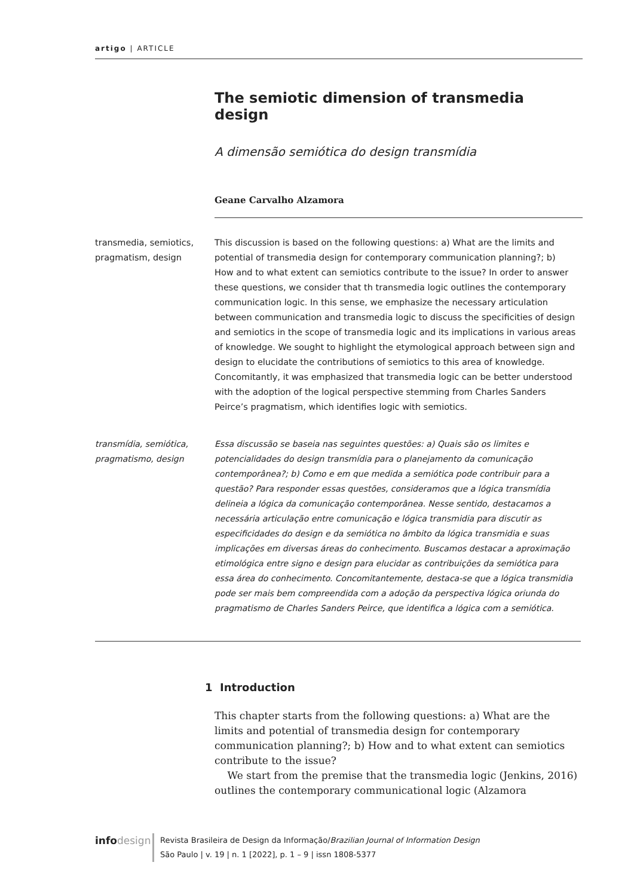artigo | ARTICLE
The semiotic dimension of transmedia design
A dimensão semiótica do design transmídia
Geane Carvalho Alzamora
transmedia, semiotics, pragmatism, design
This discussion is based on the following questions: a) What are the limits and potential of transmedia design for contemporary communication planning?; b) How and to what extent can semiotics contribute to the issue? In order to answer these questions, we consider that th transmedia logic outlines the contemporary communication logic. In this sense, we emphasize the necessary articulation between communication and transmedia logic to discuss the specificities of design and semiotics in the scope of transmedia logic and its implications in various areas of knowledge. We sought to highlight the etymological approach between sign and design to elucidate the contributions of semiotics to this area of knowledge. Concomitantly, it was emphasized that transmedia logic can be better understood with the adoption of the logical perspective stemming from Charles Sanders Peirce’s pragmatism, which identifies logic with semiotics.
transmídia, semiótica, pragmatismo, design
Essa discussão se baseia nas seguintes questões: a) Quais são os limites e potencialidades do design transmídia para o planejamento da comunicação contemporânea?; b) Como e em que medida a semiótica pode contribuir para a questão? Para responder essas questões, consideramos que a lógica transmídia delineia a lógica da comunicação contemporânea. Nesse sentido, destacamos a necessária articulação entre comunicação e lógica transmidia para discutir as especificidades do design e da semiótica no âmbito da lógica transmidia e suas implicações em diversas áreas do conhecimento. Buscamos destacar a aproximação etimológica entre signo e design para elucidar as contribuições da semiótica para essa área do conhecimento. Concomitantemente, destaca-se que a lógica transmidia pode ser mais bem compreendida com a adoção da perspectiva lógica oriunda do pragmatismo de Charles Sanders Peirce, que identifica a lógica com a semiótica.
1 Introduction
This chapter starts from the following questions: a) What are the limits and potential of transmedia design for contemporary communication planning?; b) How and to what extent can semiotics contribute to the issue?
We start from the premise that the transmedia logic (Jenkins, 2016) outlines the contemporary communicational logic (Alzamora
info design
Revista Brasileira de Design da Informação/Brazilian Journal of Information Design
São Paulo | v. 19 | n. 1 [2022], p. 1 – 9 | issn 1808-5377